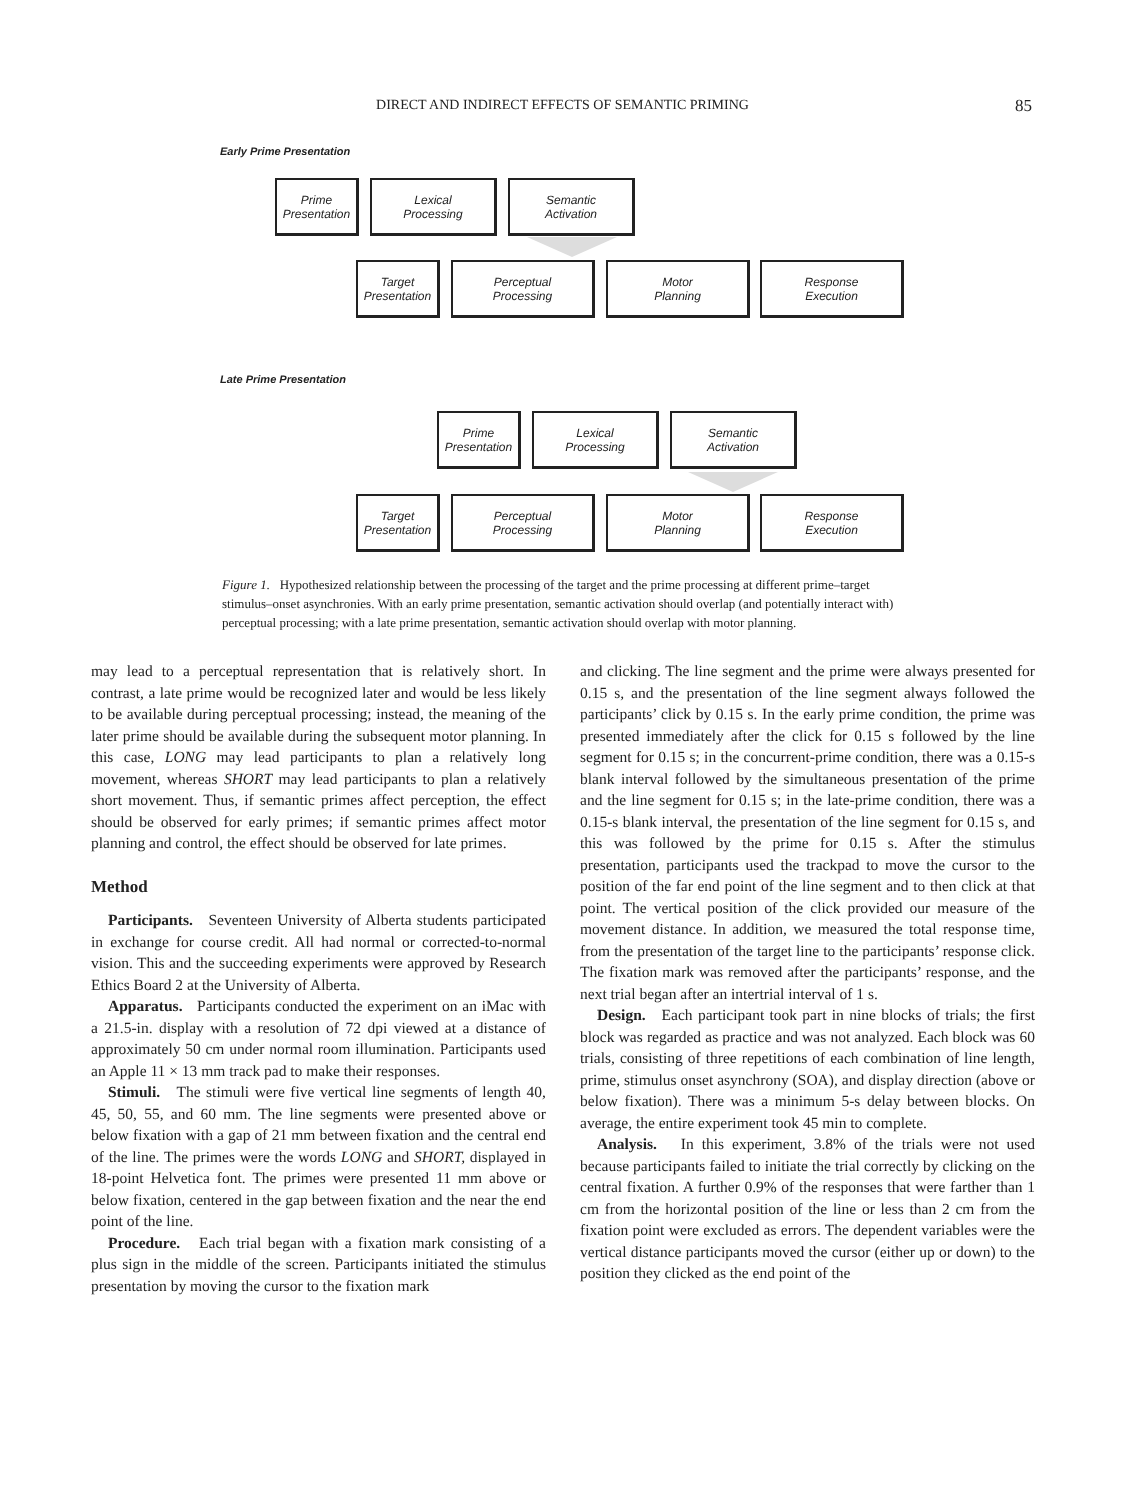DIRECT AND INDIRECT EFFECTS OF SEMANTIC PRIMING 85
Early Prime Presentation
Prime
Presentation
Lexical
Processing
Semantic
Activation
Target
Presentation
Perceptual
Processing
Motor
Planning
Response
Execution
Late Prime Presentation
Prime
Presentation
Lexical
Processing
Semantic
Activation
Target
Presentation
Perceptual
Processing
Motor
Planning
Response
Execution
Figure 1. Hypothesized relationship between the processing of the target and the prime processing at different prime–target stimulus–onset asynchronies. With an early prime presentation, semantic activation should overlap (and potentially interact with) perceptual processing; with a late prime presentation, semantic activation should overlap with motor planning.
may lead to a perceptual representation that is relatively short. In contrast, a late prime would be recognized later and would be less likely to be available during perceptual processing; instead, the meaning of the later prime should be available during the subsequent motor planning. In this case, LONG may lead participants to plan a relatively long movement, whereas SHORT may lead participants to plan a relatively short movement. Thus, if semantic primes affect perception, the effect should be observed for early primes; if semantic primes affect motor planning and control, the effect should be observed for late primes.
Method
Participants. Seventeen University of Alberta students participated in exchange for course credit. All had normal or corrected-to-normal vision. This and the succeeding experiments were approved by Research Ethics Board 2 at the University of Alberta.
Apparatus. Participants conducted the experiment on an iMac with a 21.5-in. display with a resolution of 72 dpi viewed at a distance of approximately 50 cm under normal room illumination. Participants used an Apple 11 × 13 mm track pad to make their responses.
Stimuli. The stimuli were five vertical line segments of length 40, 45, 50, 55, and 60 mm. The line segments were presented above or below fixation with a gap of 21 mm between fixation and the central end of the line. The primes were the words LONG and SHORT, displayed in 18-point Helvetica font. The primes were presented 11 mm above or below fixation, centered in the gap between fixation and the near the end point of the line.
Procedure. Each trial began with a fixation mark consisting of a plus sign in the middle of the screen. Participants initiated the stimulus presentation by moving the cursor to the fixation mark
and clicking. The line segment and the prime were always presented for 0.15 s, and the presentation of the line segment always followed the participants’ click by 0.15 s. In the early prime condition, the prime was presented immediately after the click for 0.15 s followed by the line segment for 0.15 s; in the concurrent-prime condition, there was a 0.15-s blank interval followed by the simultaneous presentation of the prime and the line segment for 0.15 s; in the late-prime condition, there was a 0.15-s blank interval, the presentation of the line segment for 0.15 s, and this was followed by the prime for 0.15 s. After the stimulus presentation, participants used the trackpad to move the cursor to the position of the far end point of the line segment and to then click at that point. The vertical position of the click provided our measure of the movement distance. In addition, we measured the total response time, from the presentation of the target line to the participants’ response click. The fixation mark was removed after the participants’ response, and the next trial began after an intertrial interval of 1 s.
Design. Each participant took part in nine blocks of trials; the first block was regarded as practice and was not analyzed. Each block was 60 trials, consisting of three repetitions of each combination of line length, prime, stimulus onset asynchrony (SOA), and display direction (above or below fixation). There was a minimum 5-s delay between blocks. On average, the entire experiment took 45 min to complete.
Analysis. In this experiment, 3.8% of the trials were not used because participants failed to initiate the trial correctly by clicking on the central fixation. A further 0.9% of the responses that were farther than 1 cm from the horizontal position of the line or less than 2 cm from the fixation point were excluded as errors. The dependent variables were the vertical distance participants moved the cursor (either up or down) to the position they clicked as the end point of the